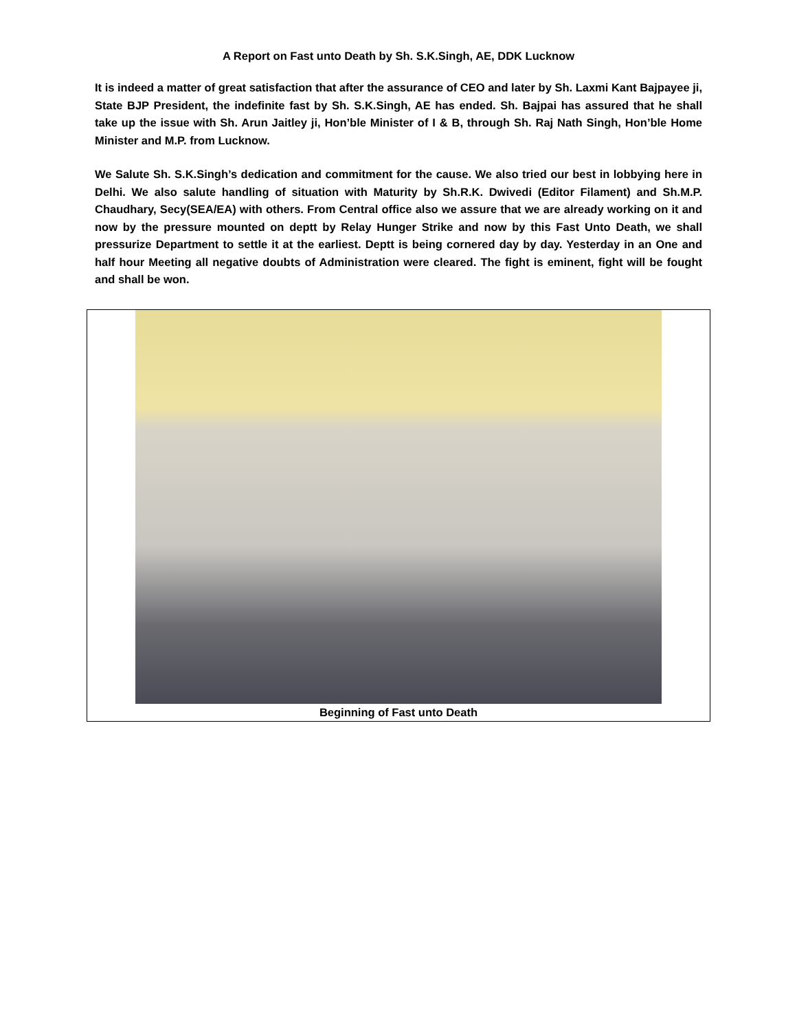A Report on Fast unto Death by Sh. S.K.Singh, AE, DDK Lucknow
It is indeed a matter of great satisfaction that after the assurance of CEO and later by Sh. Laxmi Kant Bajpayee ji, State BJP President, the indefinite fast by Sh. S.K.Singh, AE has ended. Sh. Bajpai has assured that he shall take up the issue with Sh. Arun Jaitley ji, Hon’ble Minister of I & B, through Sh. Raj Nath Singh, Hon’ble Home Minister and M.P. from Lucknow.
We Salute Sh. S.K.Singh’s dedication and commitment for the cause. We also tried our best in lobbying here in Delhi. We also salute handling of situation with Maturity by Sh.R.K. Dwivedi (Editor Filament) and Sh.M.P. Chaudhary, Secy(SEA/EA) with others. From Central office also we assure that we are already working on it and now by the pressure mounted on deptt by Relay Hunger Strike and now by this Fast Unto Death, we shall pressurize Department to settle it at the earliest. Deptt is being cornered day by day. Yesterday in an One and half hour Meeting all negative doubts of Administration were cleared. The fight is eminent, fight will be fought and shall be won.
Beginning of Fast unto Death